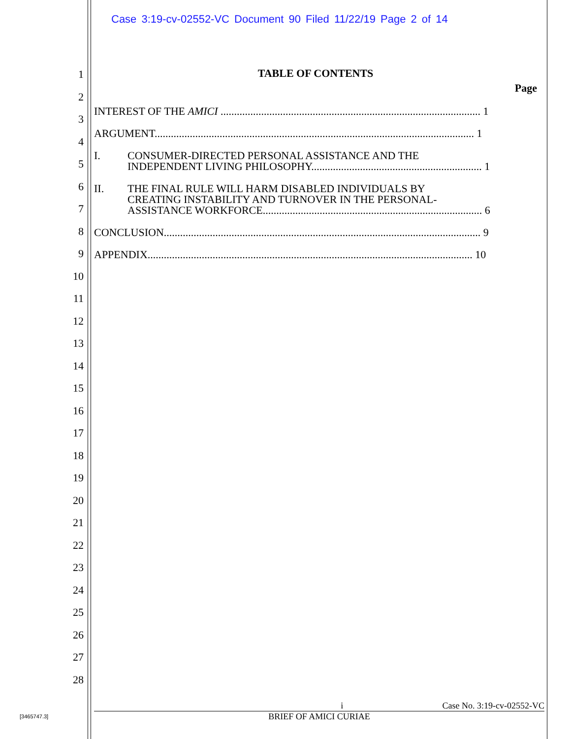Case 3:19-cv-02552-VC Document 90 Filed 11/22/19 Page 2 of 14
1
2
3
4
5
6
7
8
9
10
11
12
13
14
15
16
17
18
19
20
21
22
23
24
25
26
27
28
TABLE OF CONTENTS
Page
INTEREST OF THE AMICI ................................................................................................ 1
ARGUMENT...................................................................................................................... 1
I. CONSUMER-DIRECTED PERSONAL ASSISTANCE AND THE
INDEPENDENT LIVING PHILOSOPHY............................................................... 1
II. THE FINAL RULE WILL HARM DISABLED INDIVIDUALS BY
CREATING INSTABILITY AND TURNOVER IN THE PERSONAL-
ASSISTANCE WORKFORCE................................................................................. 6
CONCLUSION..................................................................................................................... 9
APPENDIX........................................................................................................................ 10
i Case No. 3:19-cv-02552-VC
BRIEF OF AMICI CURIAE
[3465747.3]